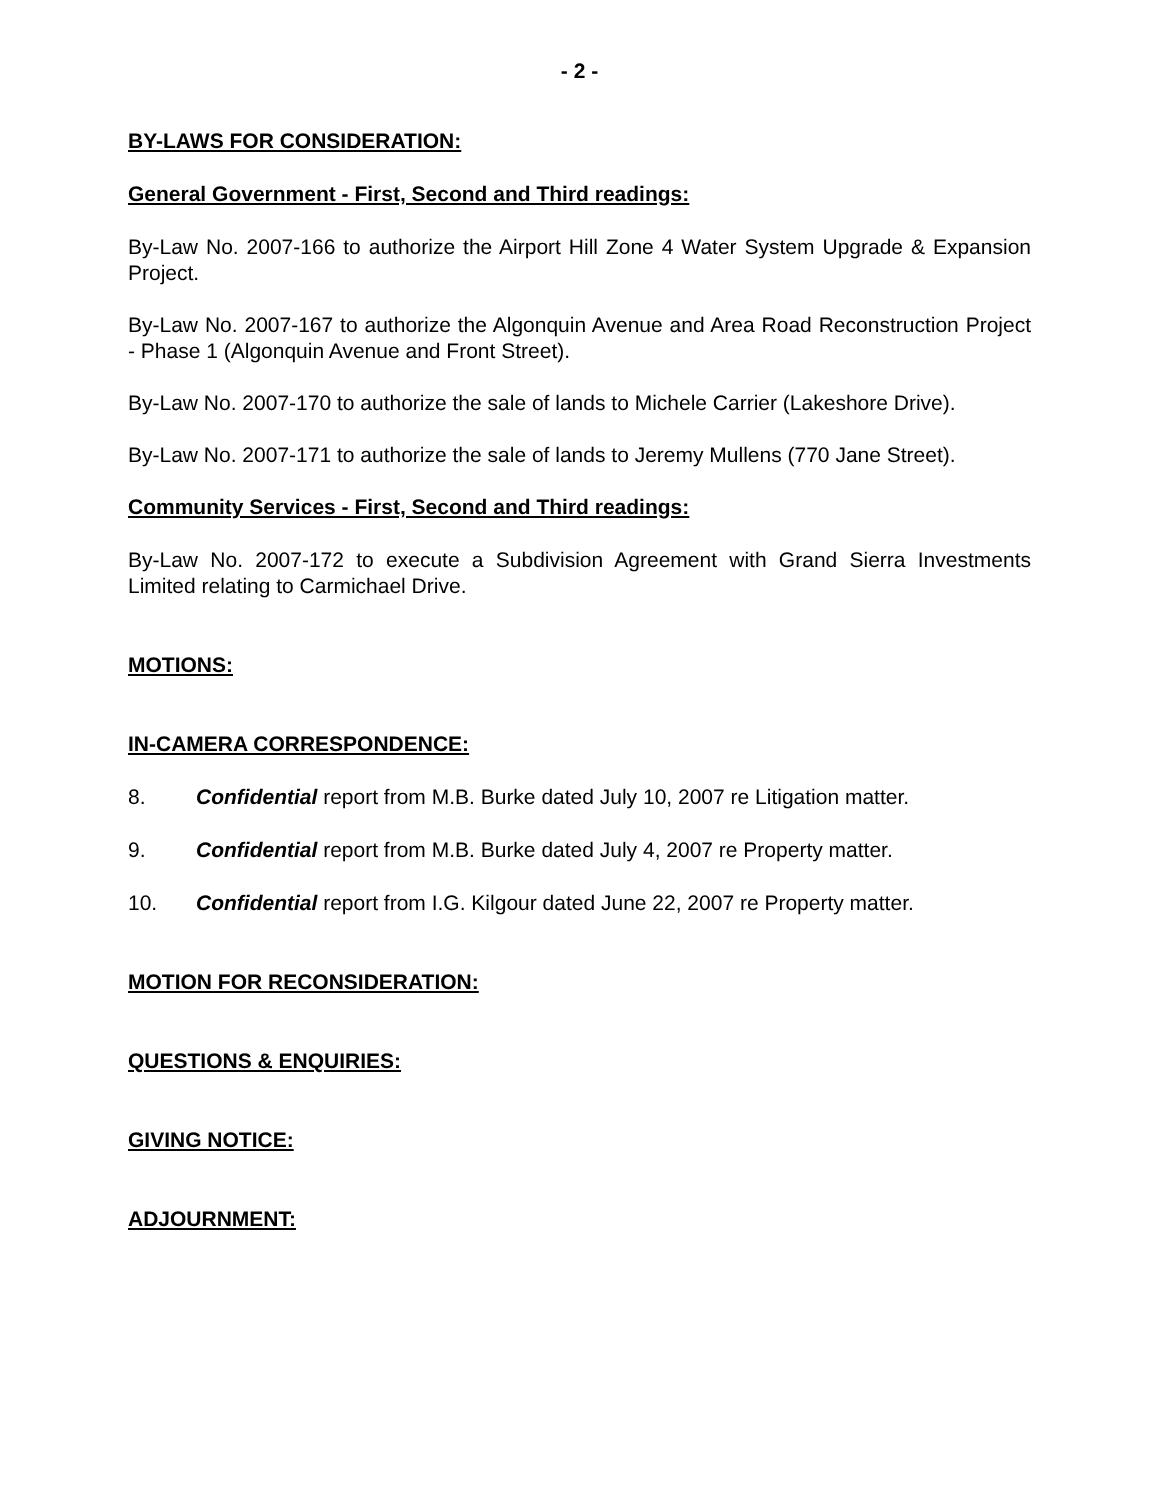- 2 -
BY-LAWS FOR CONSIDERATION:
General Government - First, Second and Third readings:
By-Law No. 2007-166 to authorize the Airport Hill Zone 4 Water System Upgrade & Expansion Project.
By-Law No. 2007-167 to authorize the Algonquin Avenue and Area Road Reconstruction Project - Phase 1 (Algonquin Avenue and Front Street).
By-Law No. 2007-170 to authorize the sale of lands to Michele Carrier (Lakeshore Drive).
By-Law No. 2007-171 to authorize the sale of lands to Jeremy Mullens (770 Jane Street).
Community Services - First, Second and Third readings:
By-Law No. 2007-172 to execute a Subdivision Agreement with Grand Sierra Investments Limited relating to Carmichael Drive.
MOTIONS:
IN-CAMERA CORRESPONDENCE:
8. Confidential report from M.B. Burke dated July 10, 2007 re Litigation matter.
9. Confidential report from M.B. Burke dated July 4, 2007 re Property matter.
10. Confidential report from I.G. Kilgour dated June 22, 2007 re Property matter.
MOTION FOR RECONSIDERATION:
QUESTIONS & ENQUIRIES:
GIVING NOTICE:
ADJOURNMENT: